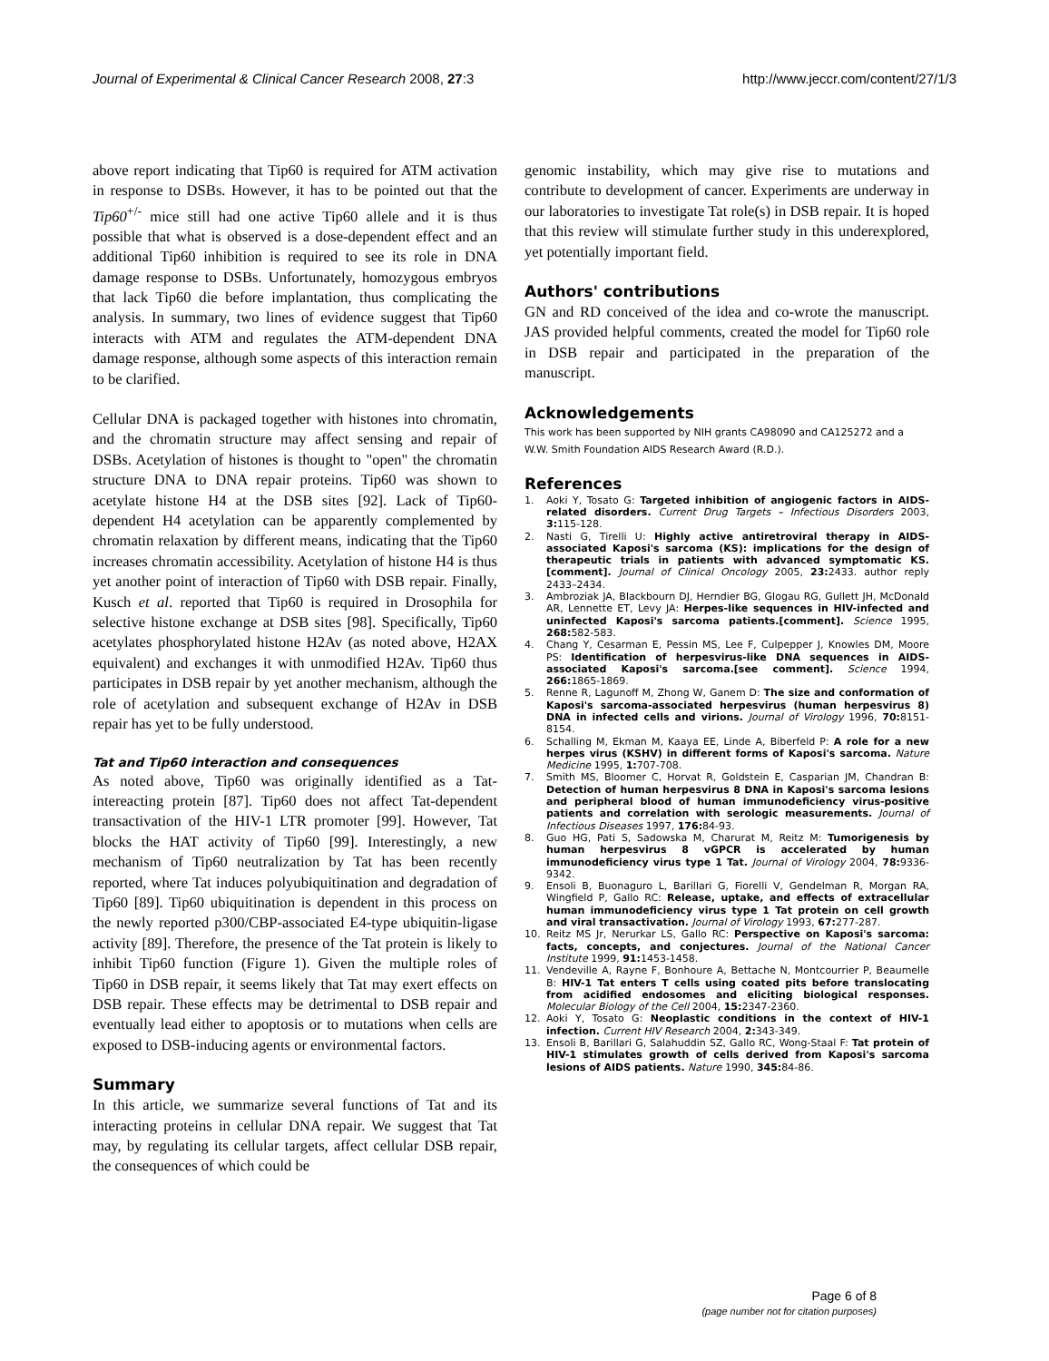Journal of Experimental & Clinical Cancer Research 2008, 27:3 http://www.jeccr.com/content/27/1/3
above report indicating that Tip60 is required for ATM activation in response to DSBs. However, it has to be pointed out that the Tip60<sup>+/-</sup> mice still had one active Tip60 allele and it is thus possible that what is observed is a dose-dependent effect and an additional Tip60 inhibition is required to see its role in DNA damage response to DSBs. Unfortunately, homozygous embryos that lack Tip60 die before implantation, thus complicating the analysis. In summary, two lines of evidence suggest that Tip60 interacts with ATM and regulates the ATM-dependent DNA damage response, although some aspects of this interaction remain to be clarified.
Cellular DNA is packaged together with histones into chromatin, and the chromatin structure may affect sensing and repair of DSBs. Acetylation of histones is thought to "open" the chromatin structure DNA to DNA repair proteins. Tip60 was shown to acetylate histone H4 at the DSB sites [92]. Lack of Tip60-dependent H4 acetylation can be apparently complemented by chromatin relaxation by different means, indicating that the Tip60 increases chromatin accessibility. Acetylation of histone H4 is thus yet another point of interaction of Tip60 with DSB repair. Finally, Kusch et al. reported that Tip60 is required in Drosophila for selective histone exchange at DSB sites [98]. Specifically, Tip60 acetylates phosphorylated histone H2Av (as noted above, H2AX equivalent) and exchanges it with unmodified H2Av. Tip60 thus participates in DSB repair by yet another mechanism, although the role of acetylation and subsequent exchange of H2Av in DSB repair has yet to be fully understood.
Tat and Tip60 interaction and consequences
As noted above, Tip60 was originally identified as a Tat-intereacting protein [87]. Tip60 does not affect Tat-dependent transactivation of the HIV-1 LTR promoter [99]. However, Tat blocks the HAT activity of Tip60 [99]. Interestingly, a new mechanism of Tip60 neutralization by Tat has been recently reported, where Tat induces polyubiquitination and degradation of Tip60 [89]. Tip60 ubiquitination is dependent in this process on the newly reported p300/CBP-associated E4-type ubiquitin-ligase activity [89]. Therefore, the presence of the Tat protein is likely to inhibit Tip60 function (Figure 1). Given the multiple roles of Tip60 in DSB repair, it seems likely that Tat may exert effects on DSB repair. These effects may be detrimental to DSB repair and eventually lead either to apoptosis or to mutations when cells are exposed to DSB-inducing agents or environmental factors.
Summary
In this article, we summarize several functions of Tat and its interacting proteins in cellular DNA repair. We suggest that Tat may, by regulating its cellular targets, affect cellular DSB repair, the consequences of which could be
genomic instability, which may give rise to mutations and contribute to development of cancer. Experiments are underway in our laboratories to investigate Tat role(s) in DSB repair. It is hoped that this review will stimulate further study in this underexplored, yet potentially important field.
Authors' contributions
GN and RD conceived of the idea and co-wrote the manuscript. JAS provided helpful comments, created the model for Tip60 role in DSB repair and participated in the preparation of the manuscript.
Acknowledgements
This work has been supported by NIH grants CA98090 and CA125272 and a W.W. Smith Foundation AIDS Research Award (R.D.).
References
1. Aoki Y, Tosato G: Targeted inhibition of angiogenic factors in AIDS-related disorders. Current Drug Targets – Infectious Disorders 2003, 3: 115-128.
2. Nasti G, Tirelli U: Highly active antiretroviral therapy in AIDS-associated Kaposi's sarcoma (KS): implications for the design of therapeutic trials in patients with advanced symptomatic KS.[comment]. Journal of Clinical Oncology 2005, 23: 2433. author reply 2433–2434.
3. Ambroziak JA, Blackbourn DJ, Herndier BG, Glogau RG, Gullett JH, McDonald AR, Lennette ET, Levy JA: Herpes-like sequences in HIV-infected and uninfected Kaposi's sarcoma patients.[comment]. Science 1995, 268: 582-583.
4. Chang Y, Cesarman E, Pessin MS, Lee F, Culpepper J, Knowles DM, Moore PS: Identification of herpesvirus-like DNA sequences in AIDS-associated Kaposi's sarcoma.[see comment]. Science 1994, 266: 1865-1869.
5. Renne R, Lagunoff M, Zhong W, Ganem D: The size and conformation of Kaposi's sarcoma-associated herpesvirus (human herpesvirus 8) DNA in infected cells and virions. Journal of Virology 1996, 70: 8151-8154.
6. Schalling M, Ekman M, Kaaya EE, Linde A, Biberfeld P: A role for a new herpes virus (KSHV) in different forms of Kaposi's sarcoma. Nature Medicine 1995, 1: 707-708.
7. Smith MS, Bloomer C, Horvat R, Goldstein E, Casparian JM, Chandran B: Detection of human herpesvirus 8 DNA in Kaposi's sarcoma lesions and peripheral blood of human immunodeficiency virus-positive patients and correlation with serologic measurements. Journal of Infectious Diseases 1997, 176: 84-93.
8. Guo HG, Pati S, Sadowska M, Charurat M, Reitz M: Tumorigenesis by human herpesvirus 8 vGPCR is accelerated by human immunodeficiency virus type 1 Tat. Journal of Virology 2004, 78: 9336-9342.
9. Ensoli B, Buonaguro L, Barillari G, Fiorelli V, Gendelman R, Morgan RA, Wingfield P, Gallo RC: Release, uptake, and effects of extracellular human immunodeficiency virus type 1 Tat protein on cell growth and viral transactivation. Journal of Virology 1993, 67: 277-287.
10. Reitz MS Jr, Nerurkar LS, Gallo RC: Perspective on Kaposi's sarcoma: facts, concepts, and conjectures. Journal of the National Cancer Institute 1999, 91: 1453-1458.
11. Vendeville A, Rayne F, Bonhoure A, Bettache N, Montcourrier P, Beaumelle B: HIV-1 Tat enters T cells using coated pits before translocating from acidified endosomes and eliciting biological responses. Molecular Biology of the Cell 2004, 15: 2347-2360.
12. Aoki Y, Tosato G: Neoplastic conditions in the context of HIV-1 infection. Current HIV Research 2004, 2: 343-349.
13. Ensoli B, Barillari G, Salahuddin SZ, Gallo RC, Wong-Staal F: Tat protein of HIV-1 stimulates growth of cells derived from Kaposi's sarcoma lesions of AIDS patients. Nature 1990, 345: 84-86.
Page 6 of 8
(page number not for citation purposes)